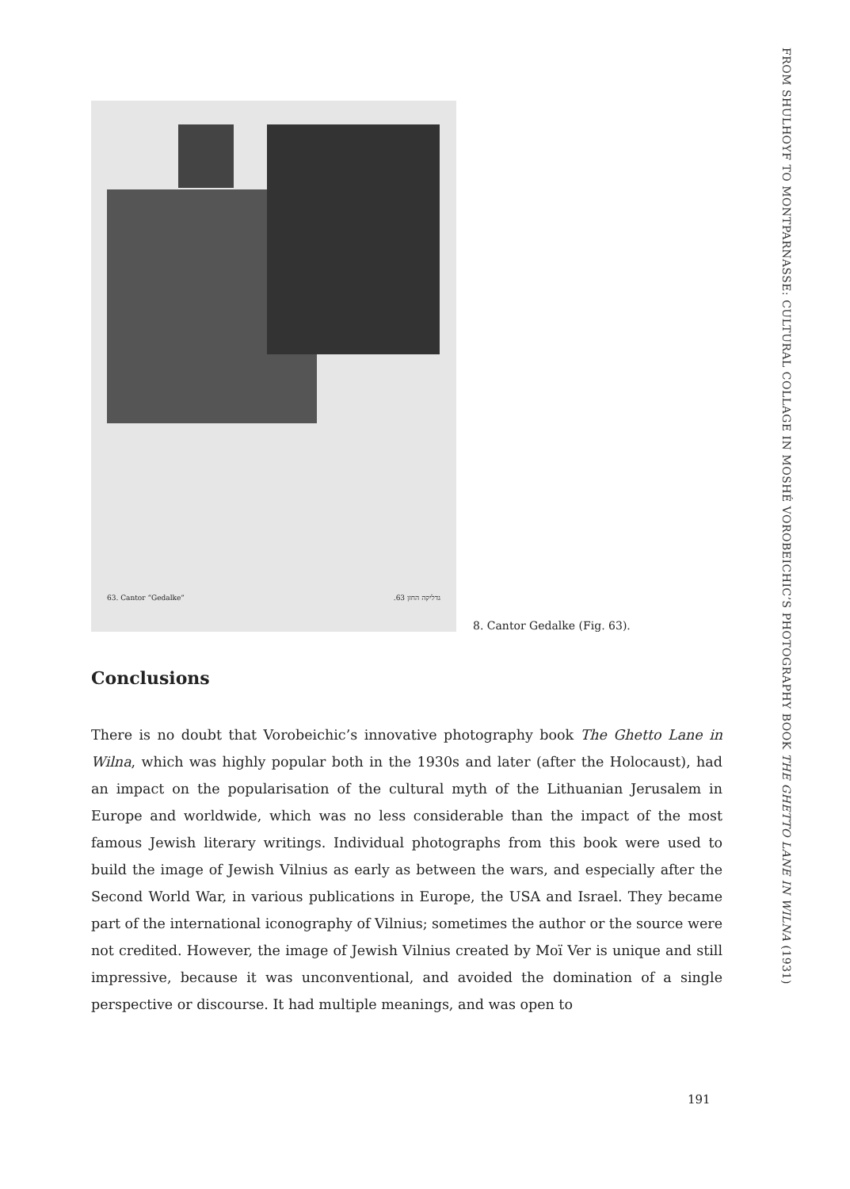FROM SHULHOYF TO MONTPARNASSE: CULTURAL COLLAGE IN MOSHÉ VOROBEICHIC’S PHOTOGRAPHY BOOK THE GHETTO LANE IN WILNA (1931)
63. Cantor “Gedalke” .63 גדליקה החזן
8. Cantor Gedalke (Fig. 63).
Conclusions
There is no doubt that Vorobeichic’s innovative photography book The Ghetto Lane in Wilna, which was highly popular both in the 1930s and later (after the Holocaust), had an impact on the popularisation of the cultural myth of the Lithuanian Jerusalem in Europe and worldwide, which was no less considerable than the impact of the most famous Jewish literary writings. Individual photographs from this book were used to build the image of Jewish Vilnius as early as between the wars, and especially after the Second World War, in various publications in Europe, the USA and Israel. They became part of the international iconography of Vilnius; sometimes the author or the source were not credited. However, the image of Jewish Vilnius created by Moï Ver is unique and still impressive, because it was unconventional, and avoided the domination of a single perspective or discourse. It had multiple meanings, and was open to
191